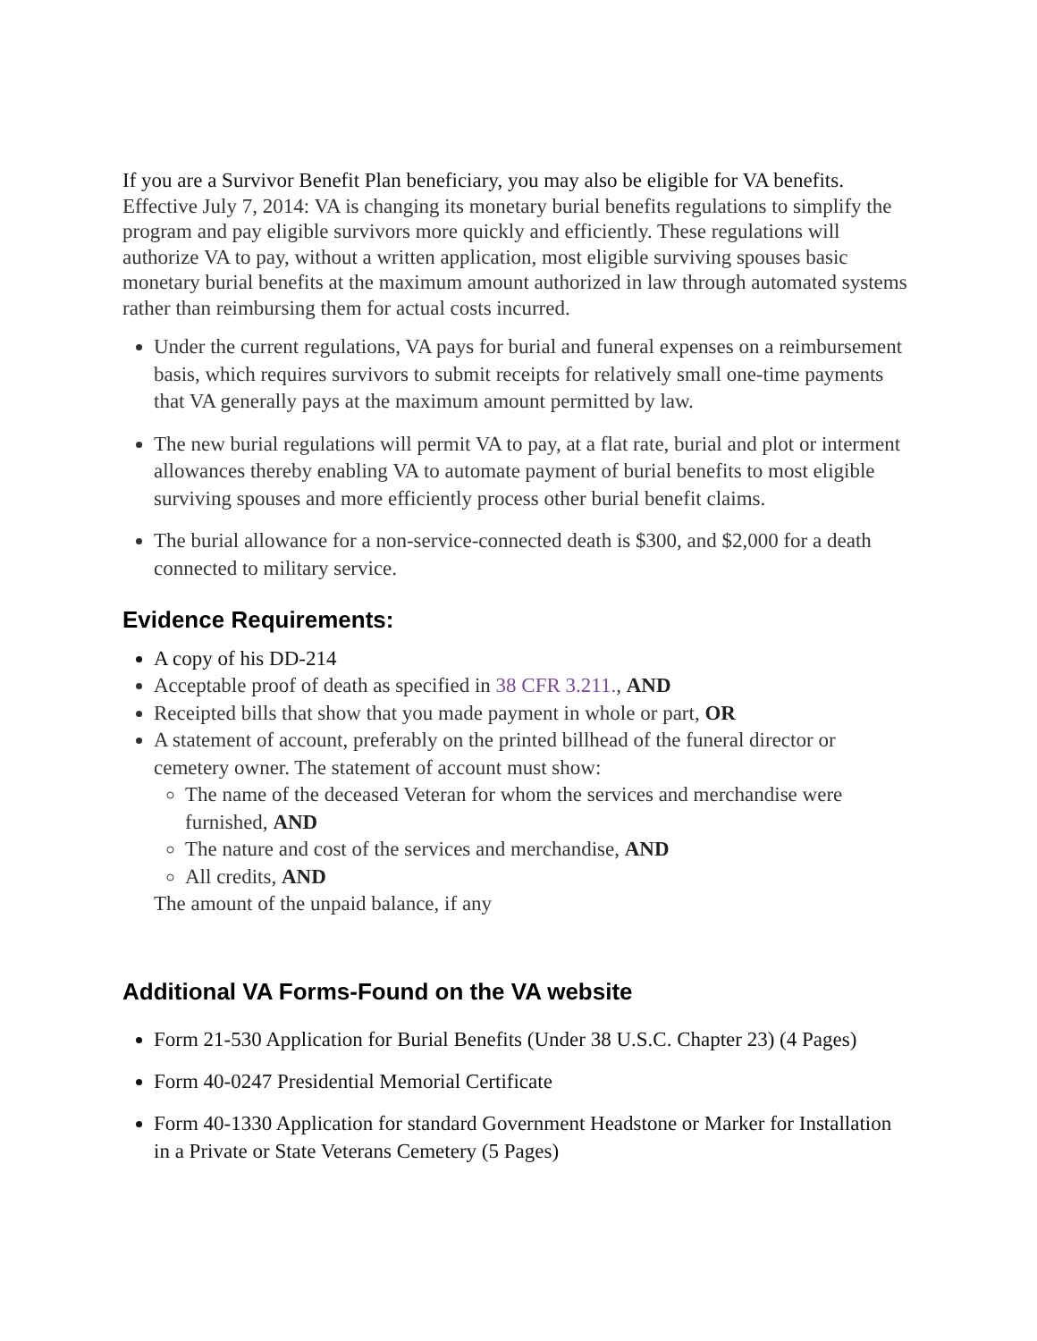If you are a Survivor Benefit Plan beneficiary, you may also be eligible for VA benefits.
Effective July 7, 2014: VA is changing its monetary burial benefits regulations to simplify the program and pay eligible survivors more quickly and efficiently. These regulations will authorize VA to pay, without a written application, most eligible surviving spouses basic monetary burial benefits at the maximum amount authorized in law through automated systems rather than reimbursing them for actual costs incurred.
Under the current regulations, VA pays for burial and funeral expenses on a reimbursement basis, which requires survivors to submit receipts for relatively small one-time payments that VA generally pays at the maximum amount permitted by law.
The new burial regulations will permit VA to pay, at a flat rate, burial and plot or interment allowances thereby enabling VA to automate payment of burial benefits to most eligible surviving spouses and more efficiently process other burial benefit claims.
The burial allowance for a non-service-connected death is $300, and $2,000 for a death connected to military service.
Evidence Requirements:
A copy of his DD-214
Acceptable proof of death as specified in 38 CFR 3.211., AND
Receipted bills that show that you made payment in whole or part, OR
A statement of account, preferably on the printed billhead of the funeral director or cemetery owner. The statement of account must show:
The name of the deceased Veteran for whom the services and merchandise were furnished, AND
The nature and cost of the services and merchandise, AND
All credits, AND
The amount of the unpaid balance, if any
Additional VA Forms-Found on the VA website
Form 21-530 Application for Burial Benefits (Under 38 U.S.C. Chapter 23) (4 Pages)
Form 40-0247 Presidential Memorial Certificate
Form 40-1330 Application for standard Government Headstone or Marker for Installation in a Private or State Veterans Cemetery (5 Pages)